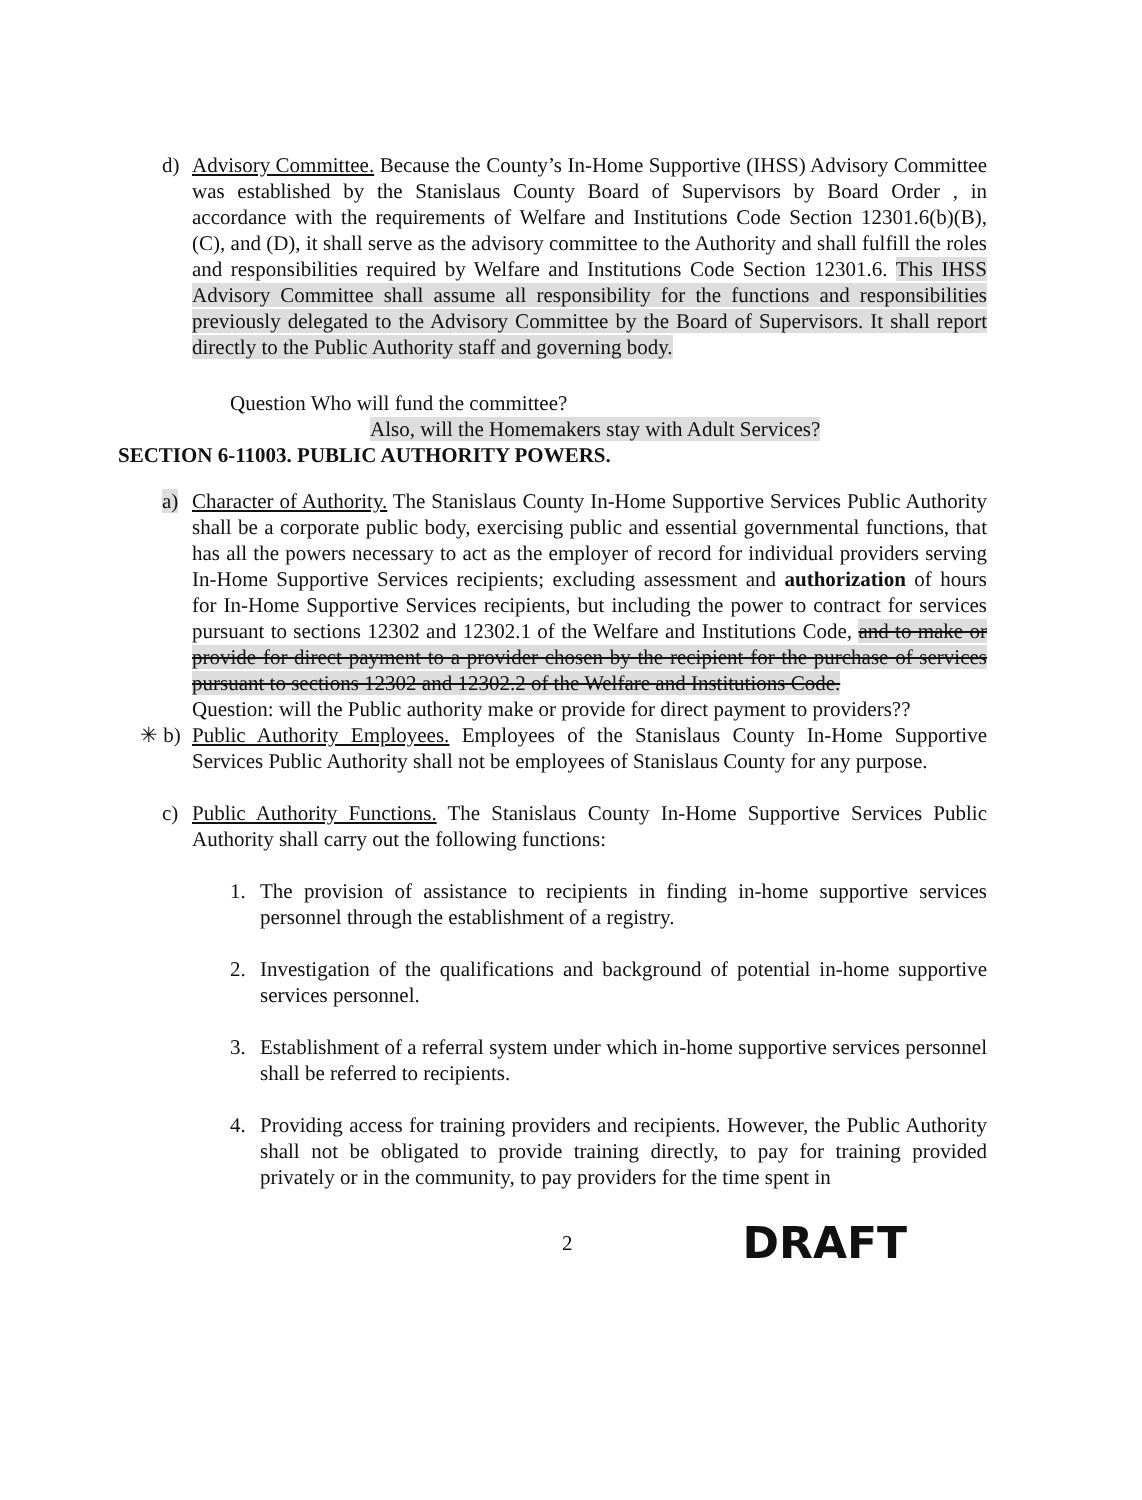d) Advisory Committee. Because the County’s In-Home Supportive (IHSS) Advisory Committee was established by the Stanislaus County Board of Supervisors by Board Order , in accordance with the requirements of Welfare and Institutions Code Section 12301.6(b)(B), (C), and (D), it shall serve as the advisory committee to the Authority and shall fulfill the roles and responsibilities required by Welfare and Institutions Code Section 12301.6. This IHSS Advisory Committee shall assume all responsibility for the functions and responsibilities previously delegated to the Advisory Committee by the Board of Supervisors. It shall report directly to the Public Authority staff and governing body.
Question Who will fund the committee?
Also, will the Homemakers stay with Adult Services?
SECTION 6-11003. PUBLIC AUTHORITY POWERS.
a) Character of Authority. The Stanislaus County In-Home Supportive Services Public Authority shall be a corporate public body, exercising public and essential governmental functions, that has all the powers necessary to act as the employer of record for individual providers serving In-Home Supportive Services recipients; excluding assessment and authorization of hours for In-Home Supportive Services recipients, but including the power to contract for services pursuant to sections 12302 and 12302.1 of the Welfare and Institutions Code, and to make or provide for direct payment to a provider chosen by the recipient for the purchase of services pursuant to sections 12302 and 12302.2 of the Welfare and Institutions Code.
Question: will the Public authority make or provide for direct payment to providers??
✳ b) Public Authority Employees. Employees of the Stanislaus County In-Home Supportive Services Public Authority shall not be employees of Stanislaus County for any purpose.
c) Public Authority Functions. The Stanislaus County In-Home Supportive Services Public Authority shall carry out the following functions:
1. The provision of assistance to recipients in finding in-home supportive services personnel through the establishment of a registry.
2. Investigation of the qualifications and background of potential in-home supportive services personnel.
3. Establishment of a referral system under which in-home supportive services personnel shall be referred to recipients.
4. Providing access for training providers and recipients. However, the Public Authority shall not be obligated to provide training directly, to pay for training provided privately or in the community, to pay providers for the time spent in
2 DRAFT